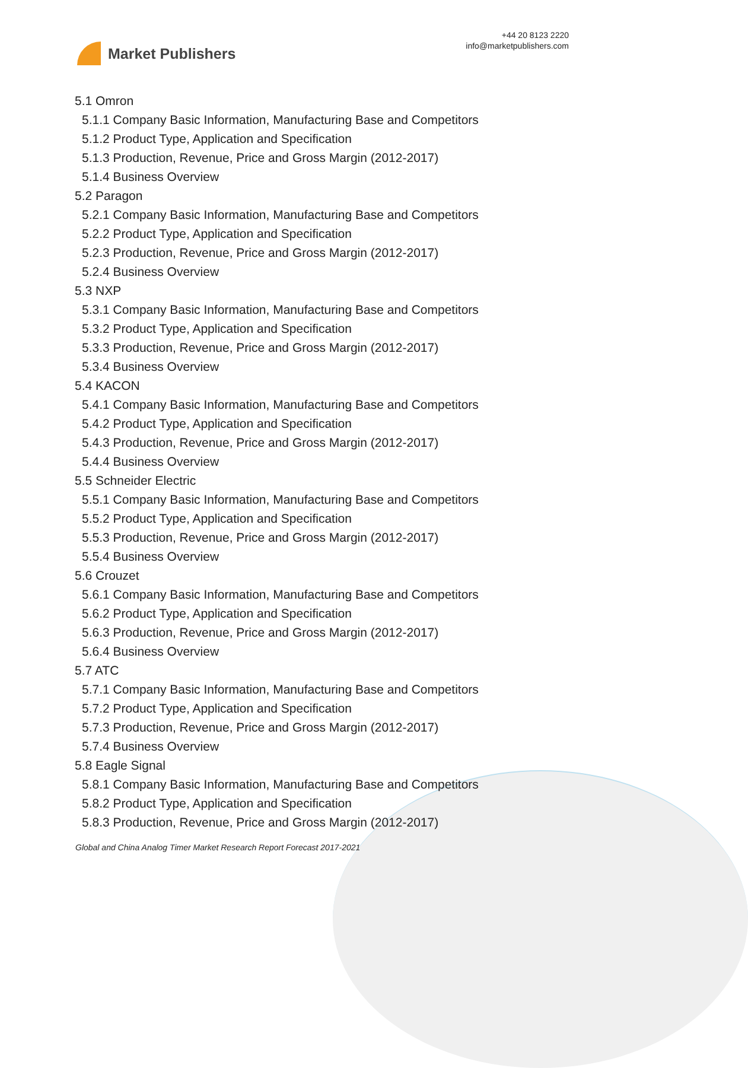Market Publishers
+44 20 8123 2220
info@marketpublishers.com
5.1 Omron
5.1.1 Company Basic Information, Manufacturing Base and Competitors
5.1.2 Product Type, Application and Specification
5.1.3 Production, Revenue, Price and Gross Margin (2012-2017)
5.1.4 Business Overview
5.2 Paragon
5.2.1 Company Basic Information, Manufacturing Base and Competitors
5.2.2 Product Type, Application and Specification
5.2.3 Production, Revenue, Price and Gross Margin (2012-2017)
5.2.4 Business Overview
5.3 NXP
5.3.1 Company Basic Information, Manufacturing Base and Competitors
5.3.2 Product Type, Application and Specification
5.3.3 Production, Revenue, Price and Gross Margin (2012-2017)
5.3.4 Business Overview
5.4 KACON
5.4.1 Company Basic Information, Manufacturing Base and Competitors
5.4.2 Product Type, Application and Specification
5.4.3 Production, Revenue, Price and Gross Margin (2012-2017)
5.4.4 Business Overview
5.5 Schneider Electric
5.5.1 Company Basic Information, Manufacturing Base and Competitors
5.5.2 Product Type, Application and Specification
5.5.3 Production, Revenue, Price and Gross Margin (2012-2017)
5.5.4 Business Overview
5.6 Crouzet
5.6.1 Company Basic Information, Manufacturing Base and Competitors
5.6.2 Product Type, Application and Specification
5.6.3 Production, Revenue, Price and Gross Margin (2012-2017)
5.6.4 Business Overview
5.7 ATC
5.7.1 Company Basic Information, Manufacturing Base and Competitors
5.7.2 Product Type, Application and Specification
5.7.3 Production, Revenue, Price and Gross Margin (2012-2017)
5.7.4 Business Overview
5.8 Eagle Signal
5.8.1 Company Basic Information, Manufacturing Base and Competitors
5.8.2 Product Type, Application and Specification
5.8.3 Production, Revenue, Price and Gross Margin (2012-2017)
Global and China Analog Timer Market Research Report Forecast 2017-2021